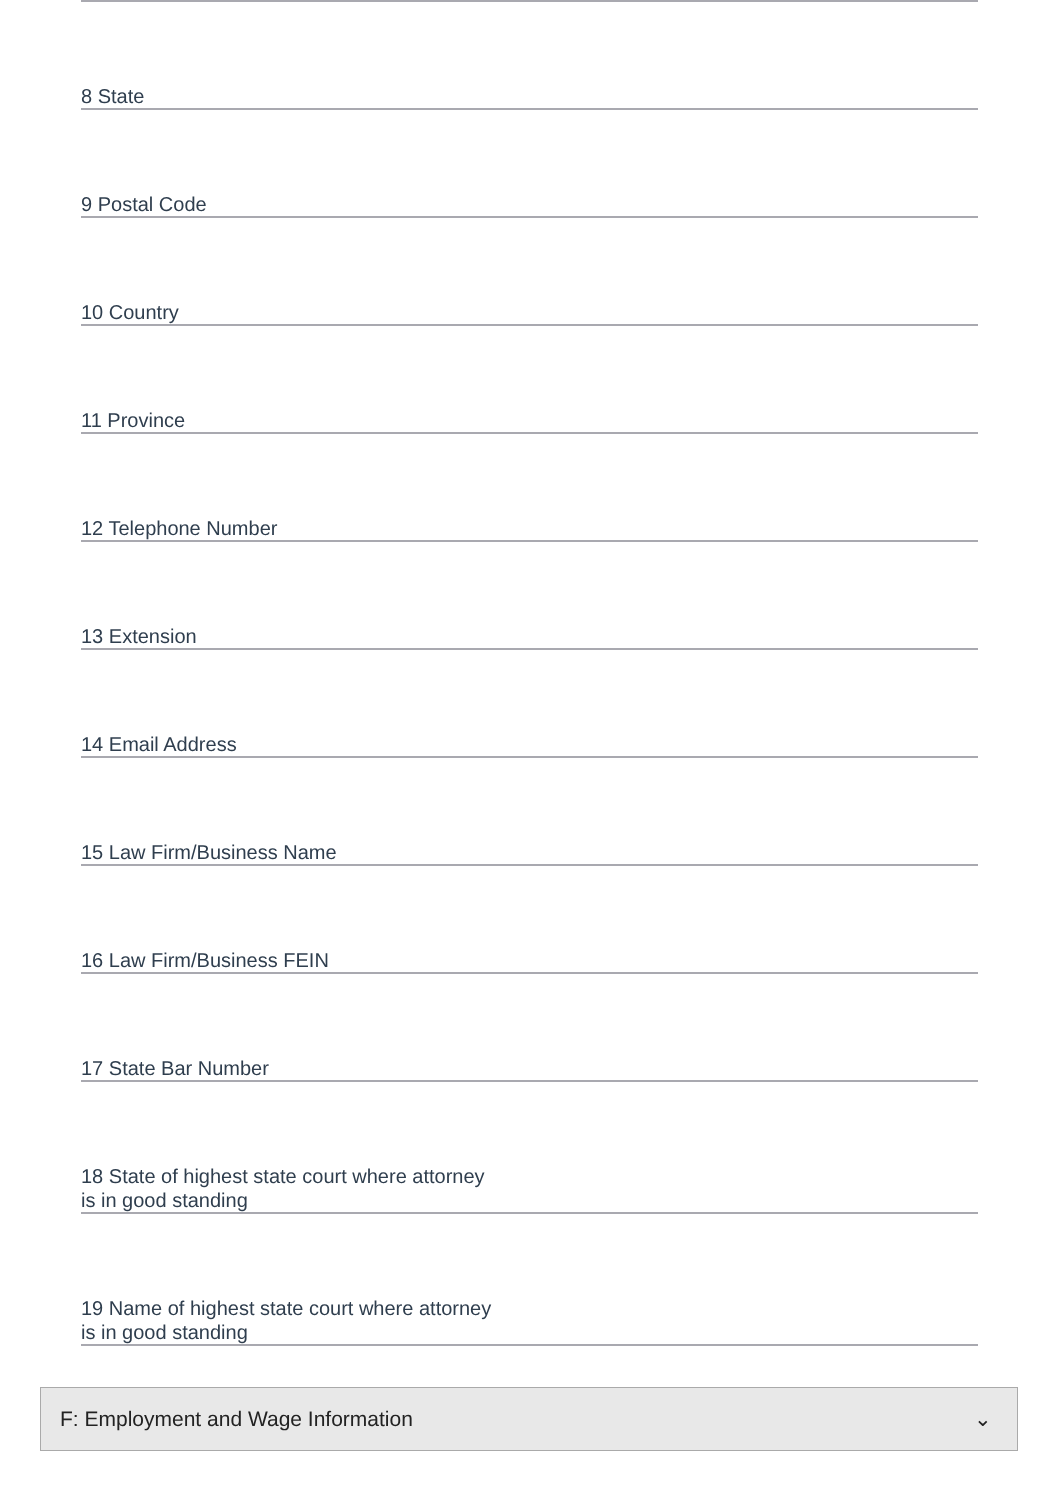8 State
9 Postal Code
10 Country
11 Province
12 Telephone Number
13 Extension
14 Email Address
15 Law Firm/Business Name
16 Law Firm/Business FEIN
17 State Bar Number
18 State of highest state court where attorney
is in good standing
19 Name of highest state court where attorney
is in good standing
F: Employment and Wage Information ⌄